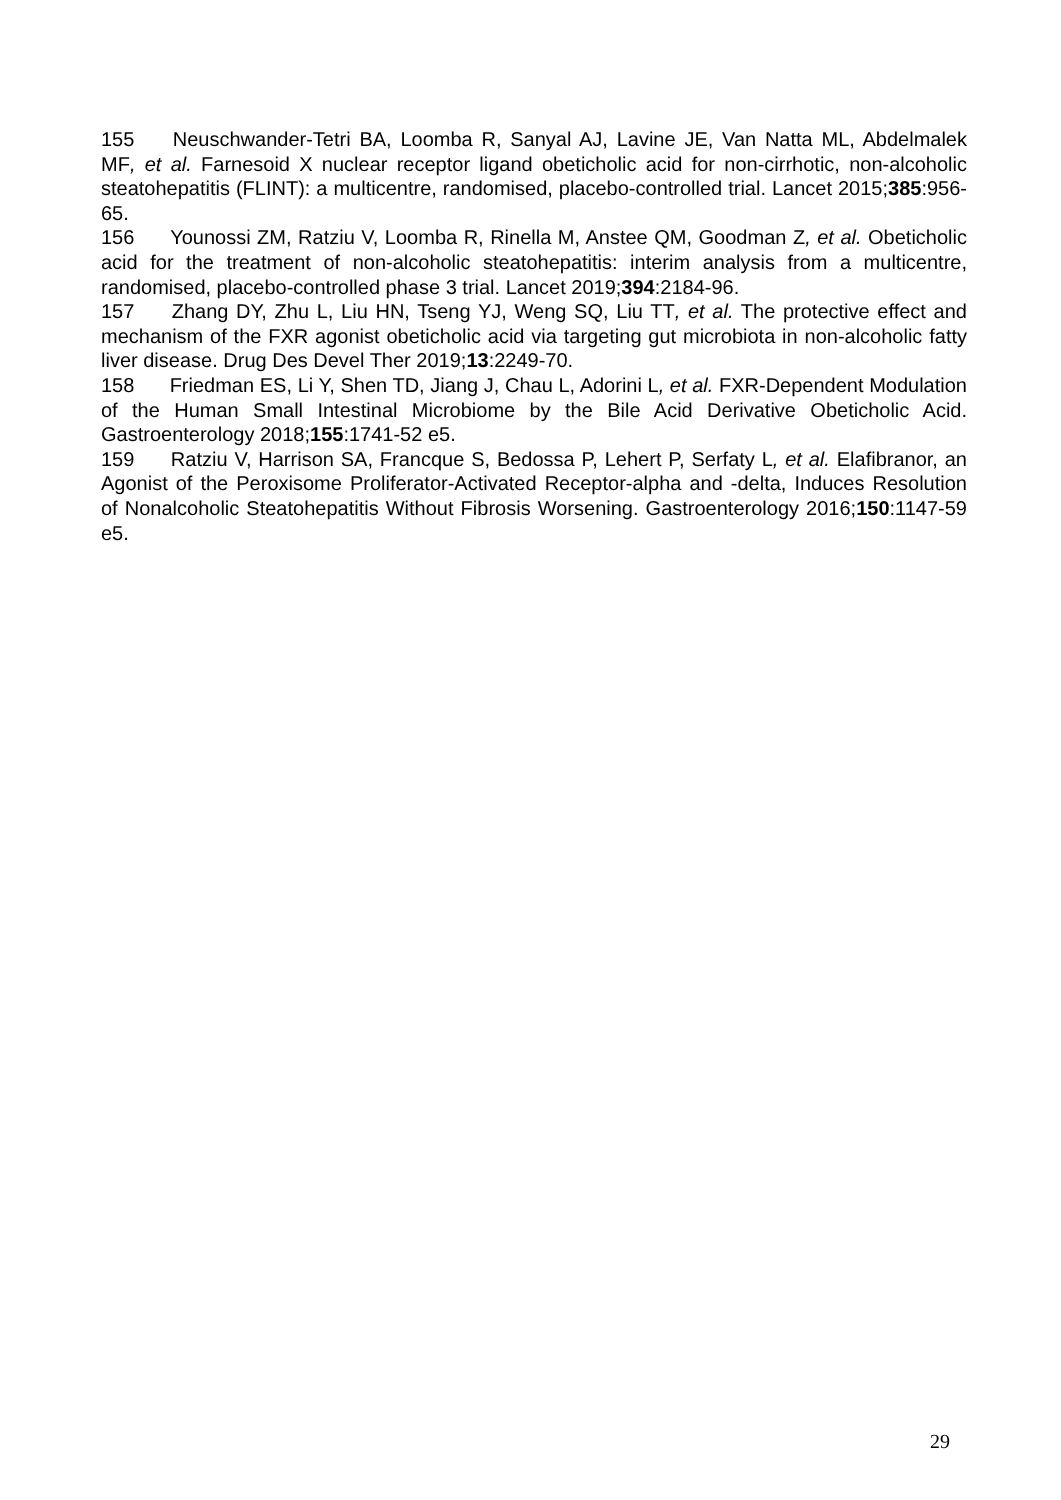155 Neuschwander-Tetri BA, Loomba R, Sanyal AJ, Lavine JE, Van Natta ML, Abdelmalek MF, et al. Farnesoid X nuclear receptor ligand obeticholic acid for non-cirrhotic, non-alcoholic steatohepatitis (FLINT): a multicentre, randomised, placebo-controlled trial. Lancet 2015;385:956-65.
156 Younossi ZM, Ratziu V, Loomba R, Rinella M, Anstee QM, Goodman Z, et al. Obeticholic acid for the treatment of non-alcoholic steatohepatitis: interim analysis from a multicentre, randomised, placebo-controlled phase 3 trial. Lancet 2019;394:2184-96.
157 Zhang DY, Zhu L, Liu HN, Tseng YJ, Weng SQ, Liu TT, et al. The protective effect and mechanism of the FXR agonist obeticholic acid via targeting gut microbiota in non-alcoholic fatty liver disease. Drug Des Devel Ther 2019;13:2249-70.
158 Friedman ES, Li Y, Shen TD, Jiang J, Chau L, Adorini L, et al. FXR-Dependent Modulation of the Human Small Intestinal Microbiome by the Bile Acid Derivative Obeticholic Acid. Gastroenterology 2018;155:1741-52 e5.
159 Ratziu V, Harrison SA, Francque S, Bedossa P, Lehert P, Serfaty L, et al. Elafibranor, an Agonist of the Peroxisome Proliferator-Activated Receptor-alpha and -delta, Induces Resolution of Nonalcoholic Steatohepatitis Without Fibrosis Worsening. Gastroenterology 2016;150:1147-59 e5.
29